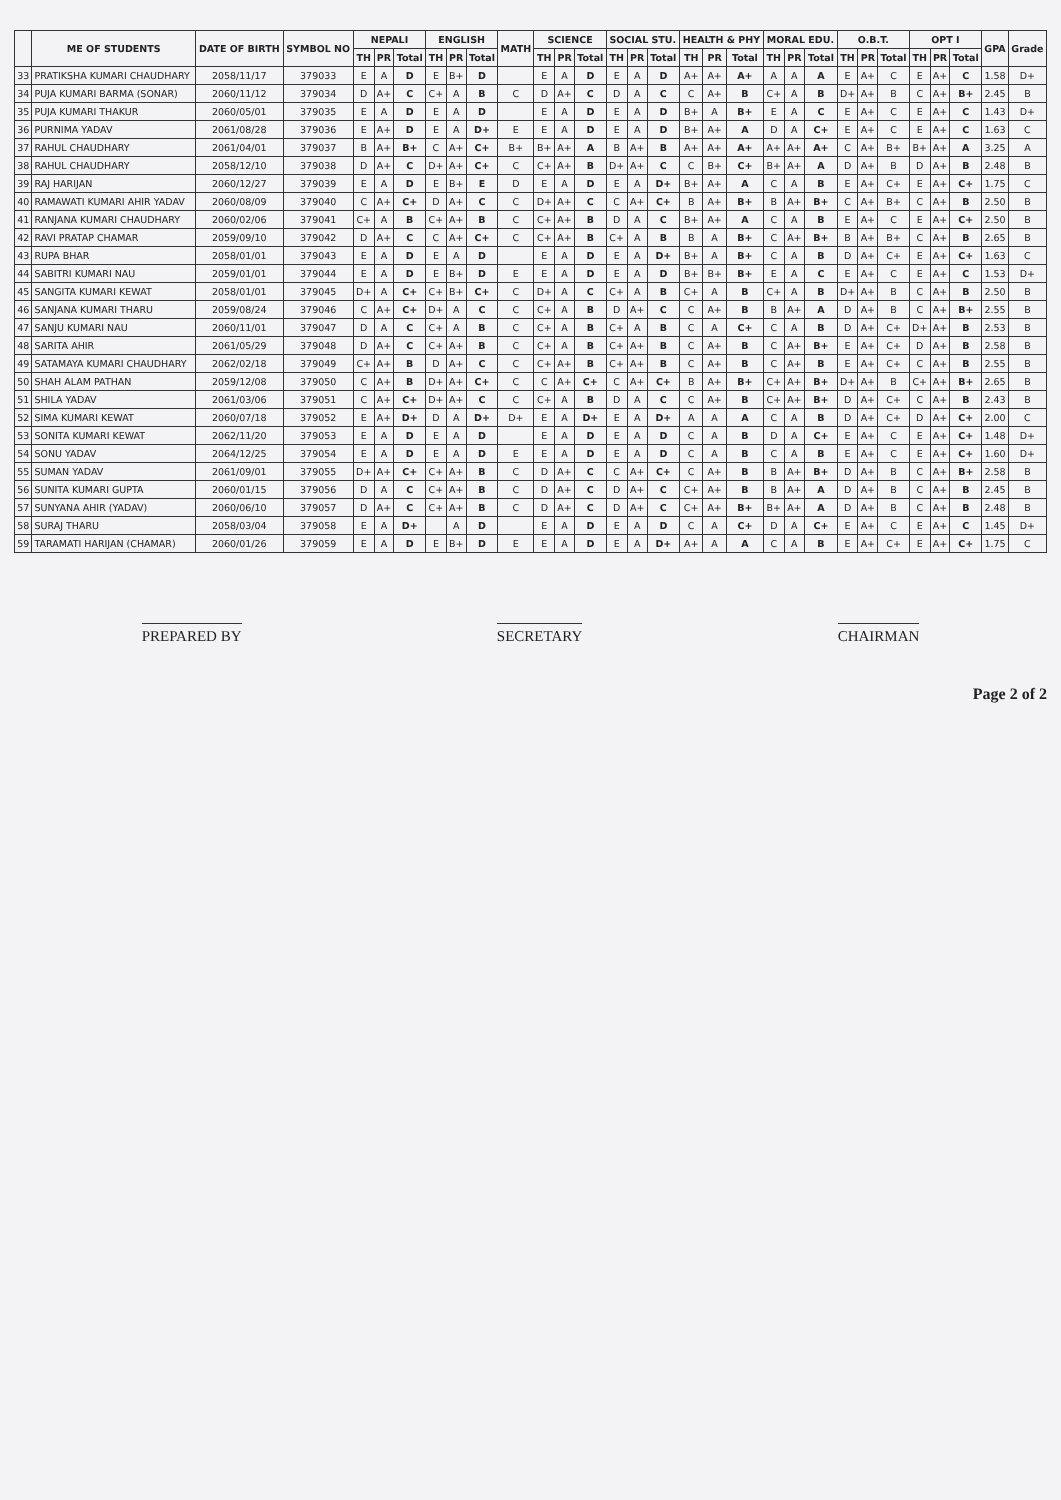| | ME OF STUDENTS | DATE OF BIRTH | SYMBOL NO | NEPALI | | | ENGLISH | | | MATH | SCIENCE | | | SOCIAL STU. | | | HEALTH & PHY | | | MORAL EDU. | | | O.B.T. | | | OPT I | | | GPA | Grade |
| --- | --- | --- | --- | --- | --- | --- | --- | --- | --- | --- | --- | --- | --- | --- | --- | --- | --- | --- | --- | --- | --- | --- | --- | --- | --- | --- | --- | --- | --- | --- |
| | | | | TH | PR | Total | TH | PR | Total | | TH | PR | Total | TH | PR | Total | TH | PR | Total | TH | PR | Total | TH | PR | Total | TH | PR | Total | | |
| 33 | PRATIKSHA KUMARI CHAUDHARY | 2058/11/17 | 379033 | E | A | D | E | B+ | D | | E | A | D | E | A | D | A+ | A+ | A+ | A | A | A | E | A+ | C | E | A+ | C | 1.58 | D+ |
| 34 | PUJA KUMARI BARMA (SONAR) | 2060/11/12 | 379034 | D | A+ | C | C+ | A | B | C | D | A+ | C | D | A | C | C | A+ | B | C+ | A | B | D+ | A+ | B | C | A+ | B+ | 2.45 | B |
| 35 | PUJA KUMARI THAKUR | 2060/05/01 | 379035 | E | A | D | E | A | D | | E | A | D | E | A | D | B+ | A | B+ | E | A | C | E | A+ | C | E | A+ | C | 1.43 | D+ |
| 36 | PURNIMA YADAV | 2061/08/28 | 379036 | E | A+ | D | E | A | D+ | E | E | A | D | E | A | D | B+ | A+ | A | D | A | C+ | E | A+ | C | E | A+ | C | 1.63 | C |
| 37 | RAHUL CHAUDHARY | 2061/04/01 | 379037 | B | A+ | B+ | C | A+ | C+ | B+ | B+ | A+ | A | B | A+ | B | A+ | A+ | A+ | A+ | A+ | A+ | C | A+ | B+ | B+ | A+ | A | 3.25 | A |
| 38 | RAHUL CHAUDHARY | 2058/12/10 | 379038 | D | A+ | C | D+ | A+ | C+ | C | C+ | A+ | B | D+ | A+ | C | C | B+ | C+ | B+ | A+ | A | D | A+ | B | D | A+ | B | 2.48 | B |
| 39 | RAJ HARIJAN | 2060/12/27 | 379039 | E | A | D | E | B+ | E | D | E | A | D | E | A | D+ | B+ | A+ | A | C | A | B | E | A+ | C+ | E | A+ | C+ | 1.75 | C |
| 40 | RAMAWATI KUMARI AHIR YADAV | 2060/08/09 | 379040 | C | A+ | C+ | D | A+ | C | C | D+ | A+ | C | C | A+ | C+ | B | A+ | B+ | B | A+ | B+ | C | A+ | B+ | C | A+ | B | 2.50 | B |
| 41 | RANJANA KUMARI CHAUDHARY | 2060/02/06 | 379041 | C+ | A | B | C+ | A+ | B | C | C+ | A+ | B | D | A | C | B+ | A+ | A | C | A | B | E | A+ | C | E | A+ | C+ | 2.50 | B |
| 42 | RAVI PRATAP CHAMAR | 2059/09/10 | 379042 | D | A+ | C | C | A+ | C+ | C | C+ | A+ | B | C+ | A | B | B | A | B+ | C | A+ | B+ | B | A+ | B+ | C | A+ | B | 2.65 | B |
| 43 | RUPA BHAR | 2058/01/01 | 379043 | E | A | D | E | A | D | | E | A | D | E | A | D+ | B+ | A | B+ | C | A | B | D | A+ | C+ | E | A+ | C+ | 1.63 | C |
| 44 | SABITRI KUMARI NAU | 2059/01/01 | 379044 | E | A | D | E | B+ | D | E | E | A | D | E | A | D | B+ | B+ | B+ | E | A | C | E | A+ | C | E | A+ | C | 1.53 | D+ |
| 45 | SANGITA KUMARI KEWAT | 2058/01/01 | 379045 | D+ | A | C+ | C+ | B+ | C+ | C | D+ | A | C | C+ | A | B | C+ | A | B | C+ | A | B | D+ | A+ | B | C | A+ | B | 2.50 | B |
| 46 | SANJANA KUMARI THARU | 2059/08/24 | 379046 | C | A+ | C+ | D+ | A | C | C | C+ | A | B | D | A+ | C | C | A+ | B | B | A+ | A | D | A+ | B | C | A+ | B+ | 2.55 | B |
| 47 | SANJU KUMARI NAU | 2060/11/01 | 379047 | D | A | C | C+ | A | B | C | C+ | A | B | C+ | A | B | C | A | C+ | C | A | B | D | A+ | C+ | D+ | A+ | B | 2.53 | B |
| 48 | SARITA AHIR | 2061/05/29 | 379048 | D | A+ | C | C+ | A+ | B | C | C+ | A | B | C+ | A+ | B | C | A+ | B | C | A+ | B+ | E | A+ | C+ | D | A+ | B | 2.58 | B |
| 49 | SATAMAYA KUMARI CHAUDHARY | 2062/02/18 | 379049 | C+ | A+ | B | D | A+ | C | C | C+ | A+ | B | C+ | A+ | B | C | A+ | B | C | A+ | B | E | A+ | C+ | C | A+ | B | 2.55 | B |
| 50 | SHAH ALAM PATHAN | 2059/12/08 | 379050 | C | A+ | B | D+ | A+ | C+ | C | C | A+ | C+ | C | A+ | C+ | B | A+ | B+ | C+ | A+ | B+ | D+ | A+ | B | C+ | A+ | B+ | 2.65 | B |
| 51 | SHILA YADAV | 2061/03/06 | 379051 | C | A+ | C+ | D+ | A+ | C | C | C+ | A | B | D | A | C | C | A+ | B | C+ | A+ | B+ | D | A+ | C+ | C | A+ | B | 2.43 | B |
| 52 | SIMA KUMARI KEWAT | 2060/07/18 | 379052 | E | A+ | D+ | D | A | D+ | D+ | E | A | D+ | E | A | D+ | A | A | A | C | A | B | D | A+ | C+ | D | A+ | C+ | 2.00 | C |
| 53 | SONITA KUMARI KEWAT | 2062/11/20 | 379053 | E | A | D | E | A | D | | E | A | D | E | A | D | C | A | B | D | A | C+ | E | A+ | C | E | A+ | C+ | 1.48 | D+ |
| 54 | SONU YADAV | 2064/12/25 | 379054 | E | A | D | E | A | D | E | E | A | D | E | A | D | C | A | B | C | A | B | E | A+ | C | E | A+ | C+ | 1.60 | D+ |
| 55 | SUMAN YADAV | 2061/09/01 | 379055 | D+ | A+ | C+ | C+ | A+ | B | C | D | A+ | C | C | A+ | C+ | C | A+ | B | B | A+ | B+ | D | A+ | B | C | A+ | B+ | 2.58 | B |
| 56 | SUNITA KUMARI GUPTA | 2060/01/15 | 379056 | D | A | C | C+ | A+ | B | C | D | A+ | C | D | A+ | C | C+ | A+ | B | B | A+ | A | D | A+ | B | C | A+ | B | 2.45 | B |
| 57 | SUNYANA AHIR (YADAV) | 2060/06/10 | 379057 | D | A+ | C | C+ | A+ | B | C | D | A+ | C | D | A+ | C | C+ | A+ | B+ | B+ | A+ | A | D | A+ | B | C | A+ | B | 2.48 | B |
| 58 | SURAJ THARU | 2058/03/04 | 379058 | E | A | D+ | | A | D | | E | A | D | E | A | D | C | A | C+ | D | A | C+ | E | A+ | C | E | A+ | C | 1.45 | D+ |
| 59 | TARAMATI HARIJAN (CHAMAR) | 2060/01/26 | 379059 | E | A | D | E | B+ | D | E | E | A | D | E | A | D+ | A+ | A | A | C | A | B | E | A+ | C+ | E | A+ | C+ | 1.75 | C |
PREPARED BY SECRETARY CHAIRMAN
Page 2 of 2